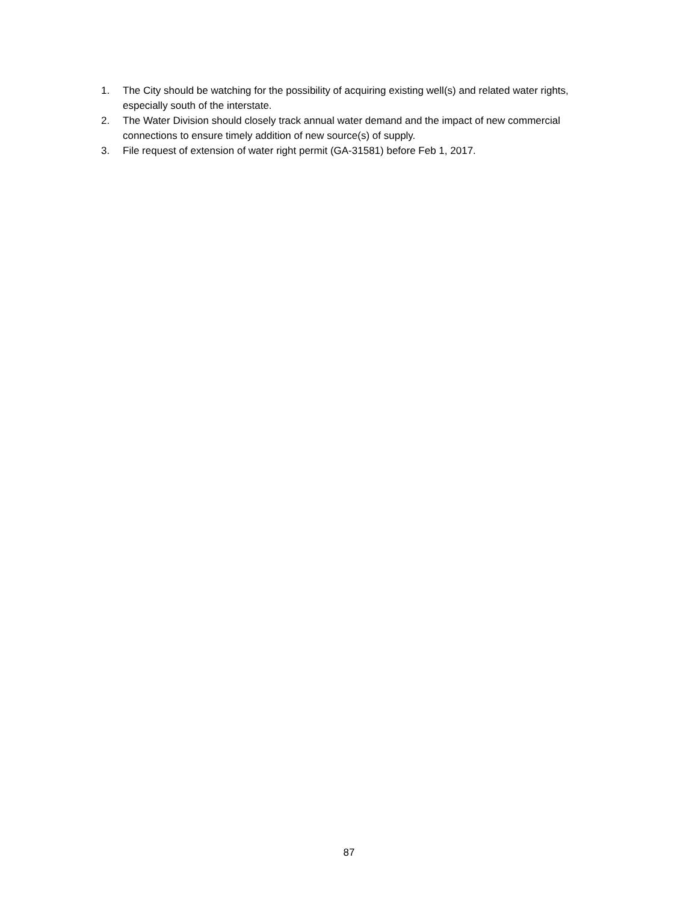1. The City should be watching for the possibility of acquiring existing well(s) and related water rights, especially south of the interstate.
2. The Water Division should closely track annual water demand and the impact of new commercial connections to ensure timely addition of new source(s) of supply.
3. File request of extension of water right permit (GA-31581) before Feb 1, 2017.
87